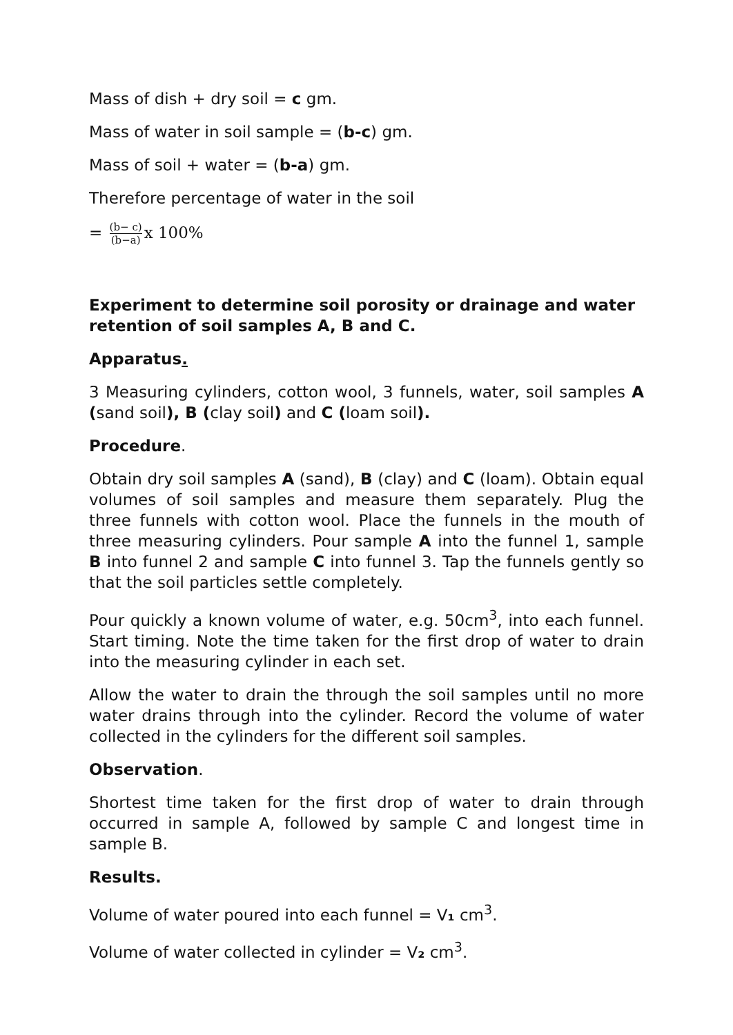Mass of dish + dry soil = c gm.
Mass of water in soil sample = (b-c) gm.
Mass of soil + water = (b-a) gm.
Therefore percentage of water in the soil
= (b− c) (b−a) x 100%
Experiment to determine soil porosity or drainage and water retention of soil samples A, B and C.
Apparatus.
3 Measuring cylinders, cotton wool, 3 funnels, water, soil samples A (sand soil), B (clay soil) and C (loam soil).
Procedure.
Obtain dry soil samples A (sand), B (clay) and C (loam). Obtain equal volumes of soil samples and measure them separately. Plug the three funnels with cotton wool. Place the funnels in the mouth of three measuring cylinders. Pour sample A into the funnel 1, sample B into funnel 2 and sample C into funnel 3. Tap the funnels gently so that the soil particles settle completely.
Pour quickly a known volume of water, e.g. 50cm<sup>3</sup>, into each funnel. Start timing. Note the time taken for the first drop of water to drain into the measuring cylinder in each set.
Allow the water to drain the through the soil samples until no more water drains through into the cylinder. Record the volume of water collected in the cylinders for the different soil samples.
Observation.
Shortest time taken for the first drop of water to drain through occurred in sample A, followed by sample C and longest time in sample B.
Results.
Volume of water poured into each funnel = V₁ cm<sup>3</sup>.
Volume of water collected in cylinder = V₂ cm<sup>3</sup>.